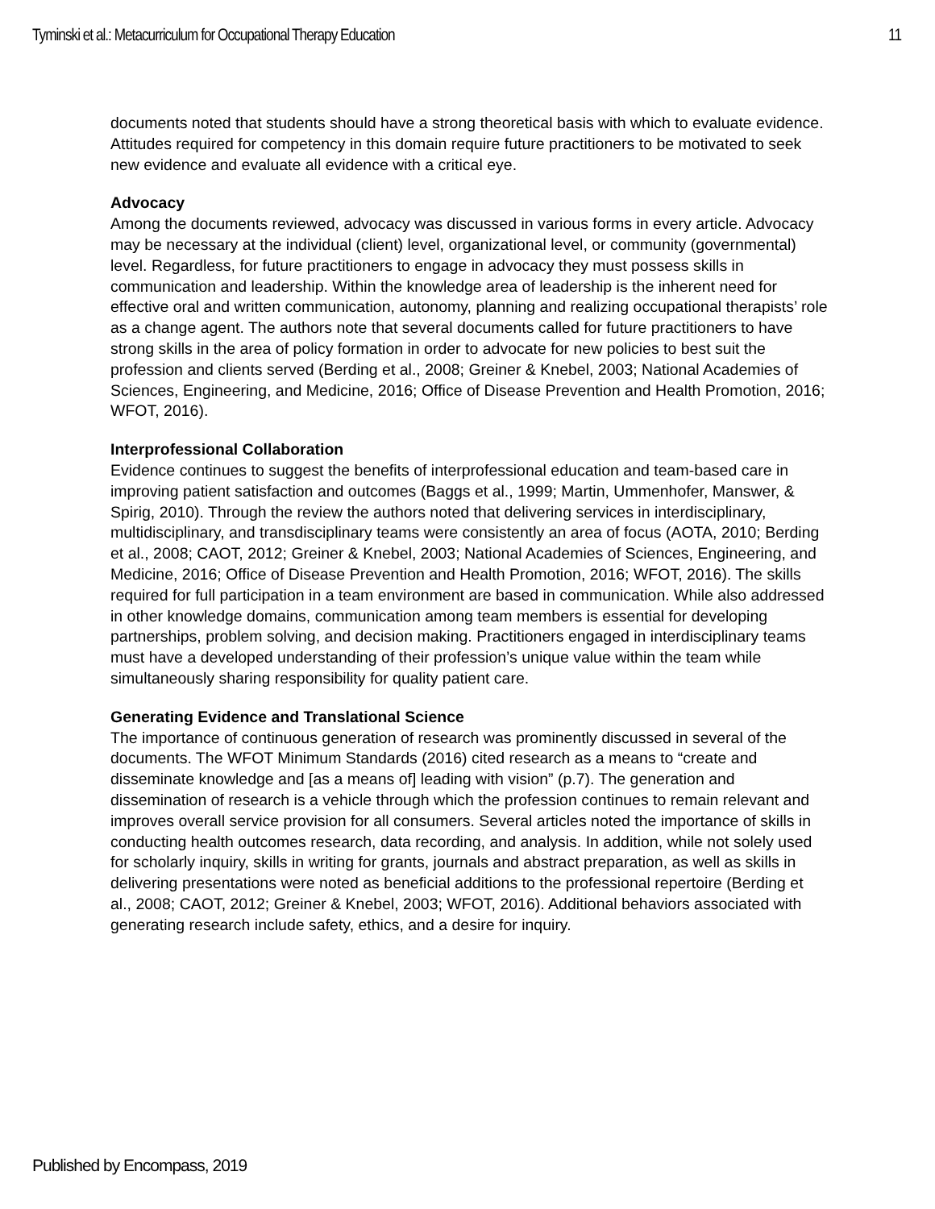Tyminski et al.: Metacurriculum for Occupational Therapy Education 11
documents noted that students should have a strong theoretical basis with which to evaluate evidence. Attitudes required for competency in this domain require future practitioners to be motivated to seek new evidence and evaluate all evidence with a critical eye.
Advocacy
Among the documents reviewed, advocacy was discussed in various forms in every article. Advocacy may be necessary at the individual (client) level, organizational level, or community (governmental) level. Regardless, for future practitioners to engage in advocacy they must possess skills in communication and leadership. Within the knowledge area of leadership is the inherent need for effective oral and written communication, autonomy, planning and realizing occupational therapists’ role as a change agent. The authors note that several documents called for future practitioners to have strong skills in the area of policy formation in order to advocate for new policies to best suit the profession and clients served (Berding et al., 2008; Greiner & Knebel, 2003; National Academies of Sciences, Engineering, and Medicine, 2016; Office of Disease Prevention and Health Promotion, 2016; WFOT, 2016).
Interprofessional Collaboration
Evidence continues to suggest the benefits of interprofessional education and team-based care in improving patient satisfaction and outcomes (Baggs et al., 1999; Martin, Ummenhofer, Manswer, & Spirig, 2010). Through the review the authors noted that delivering services in interdisciplinary, multidisciplinary, and transdisciplinary teams were consistently an area of focus (AOTA, 2010; Berding et al., 2008; CAOT, 2012; Greiner & Knebel, 2003; National Academies of Sciences, Engineering, and Medicine, 2016; Office of Disease Prevention and Health Promotion, 2016; WFOT, 2016). The skills required for full participation in a team environment are based in communication. While also addressed in other knowledge domains, communication among team members is essential for developing partnerships, problem solving, and decision making. Practitioners engaged in interdisciplinary teams must have a developed understanding of their profession’s unique value within the team while simultaneously sharing responsibility for quality patient care.
Generating Evidence and Translational Science
The importance of continuous generation of research was prominently discussed in several of the documents. The WFOT Minimum Standards (2016) cited research as a means to “create and disseminate knowledge and [as a means of] leading with vision” (p.7). The generation and dissemination of research is a vehicle through which the profession continues to remain relevant and improves overall service provision for all consumers. Several articles noted the importance of skills in conducting health outcomes research, data recording, and analysis. In addition, while not solely used for scholarly inquiry, skills in writing for grants, journals and abstract preparation, as well as skills in delivering presentations were noted as beneficial additions to the professional repertoire (Berding et al., 2008; CAOT, 2012; Greiner & Knebel, 2003; WFOT, 2016). Additional behaviors associated with generating research include safety, ethics, and a desire for inquiry.
Published by Encompass, 2019